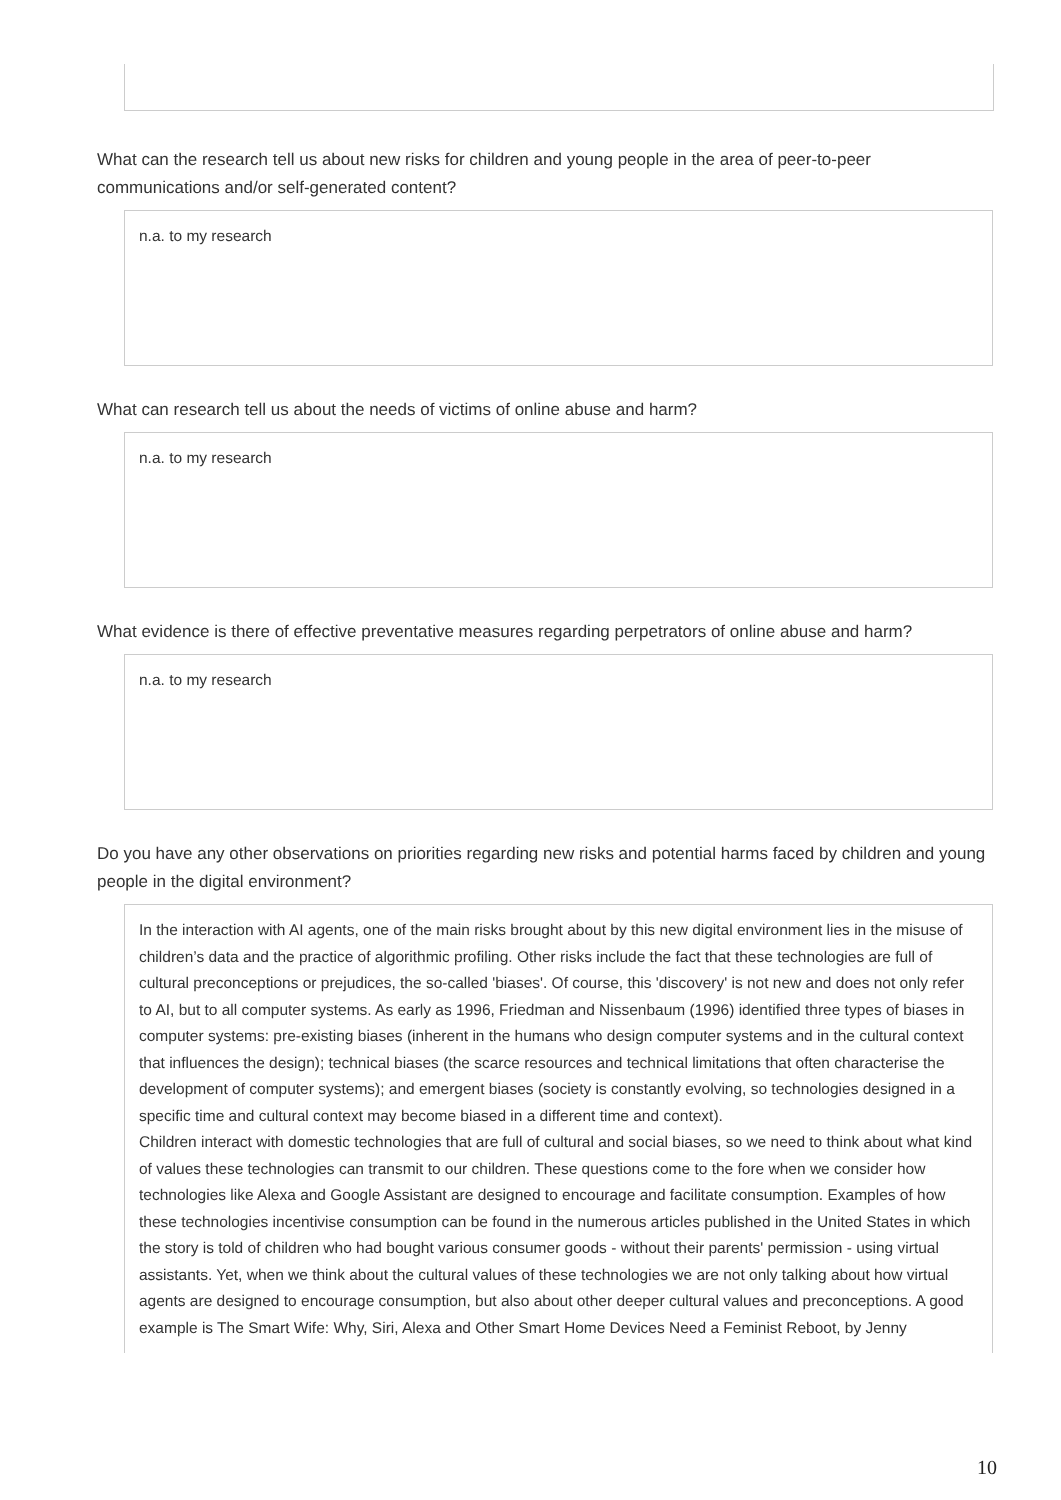What can the research tell us about new risks for children and young people in the area of peer-to-peer communications and/or self-generated content?
n.a. to my research
What can research tell us about the needs of victims of online abuse and harm?
n.a. to my research
What evidence is there of effective preventative measures regarding perpetrators of online abuse and harm?
n.a. to my research
Do you have any other observations on priorities regarding new risks and potential harms faced by children and young people in the digital environment?
In the interaction with AI agents, one of the main risks brought about by this new digital environment lies in the misuse of children’s data and the practice of algorithmic profiling. Other risks include the fact that these technologies are full of cultural preconceptions or prejudices, the so-called 'biases'. Of course, this 'discovery' is not new and does not only refer to AI, but to all computer systems. As early as 1996, Friedman and Nissenbaum (1996) identified three types of biases in computer systems: pre-existing biases (inherent in the humans who design computer systems and in the cultural context that influences the design); technical biases (the scarce resources and technical limitations that often characterise the development of computer systems); and emergent biases (society is constantly evolving, so technologies designed in a specific time and cultural context may become biased in a different time and context).
Children interact with domestic technologies that are full of cultural and social biases, so we need to think about what kind of values these technologies can transmit to our children. These questions come to the fore when we consider how technologies like Alexa and Google Assistant are designed to encourage and facilitate consumption. Examples of how these technologies incentivise consumption can be found in the numerous articles published in the United States in which the story is told of children who had bought various consumer goods - without their parents' permission - using virtual assistants. Yet, when we think about the cultural values of these technologies we are not only talking about how virtual agents are designed to encourage consumption, but also about other deeper cultural values and preconceptions. A good example is The Smart Wife: Why, Siri, Alexa and Other Smart Home Devices Need a Feminist Reboot, by Jenny
10